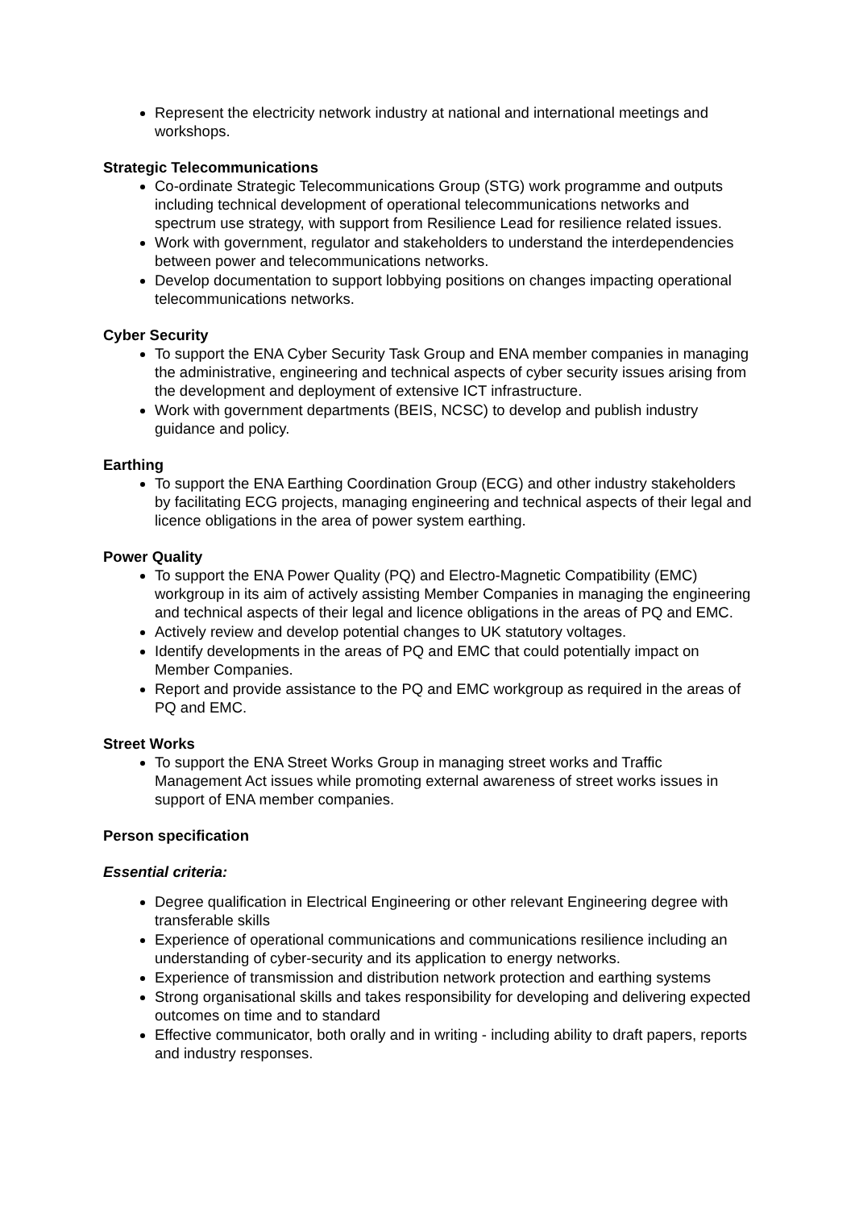Represent the electricity network industry at national and international meetings and workshops.
Strategic Telecommunications
Co-ordinate Strategic Telecommunications Group (STG) work programme and outputs including technical development of operational telecommunications networks and spectrum use strategy, with support from Resilience Lead for resilience related issues.
Work with government, regulator and stakeholders to understand the interdependencies between power and telecommunications networks.
Develop documentation to support lobbying positions on changes impacting operational telecommunications networks.
Cyber Security
To support the ENA Cyber Security Task Group and ENA member companies in managing the administrative, engineering and technical aspects of cyber security issues arising from the development and deployment of extensive ICT infrastructure.
Work with government departments (BEIS, NCSC) to develop and publish industry guidance and policy.
Earthing
To support the ENA Earthing Coordination Group (ECG) and other industry stakeholders by facilitating ECG projects, managing engineering and technical aspects of their legal and licence obligations in the area of power system earthing.
Power Quality
To support the ENA Power Quality (PQ) and Electro-Magnetic Compatibility (EMC) workgroup in its aim of actively assisting Member Companies in managing the engineering and technical aspects of their legal and licence obligations in the areas of PQ and EMC.
Actively review and develop potential changes to UK statutory voltages.
Identify developments in the areas of PQ and EMC that could potentially impact on Member Companies.
Report and provide assistance to the PQ and EMC workgroup as required in the areas of PQ and EMC.
Street Works
To support the ENA Street Works Group in managing street works and Traffic Management Act issues while promoting external awareness of street works issues in support of ENA member companies.
Person specification
Essential criteria:
Degree qualification in Electrical Engineering or other relevant Engineering degree with transferable skills
Experience of operational communications and communications resilience including an understanding of cyber-security and its application to energy networks.
Experience of transmission and distribution network protection and earthing systems
Strong organisational skills and takes responsibility for developing and delivering expected outcomes on time and to standard
Effective communicator, both orally and in writing - including ability to draft papers, reports and industry responses.